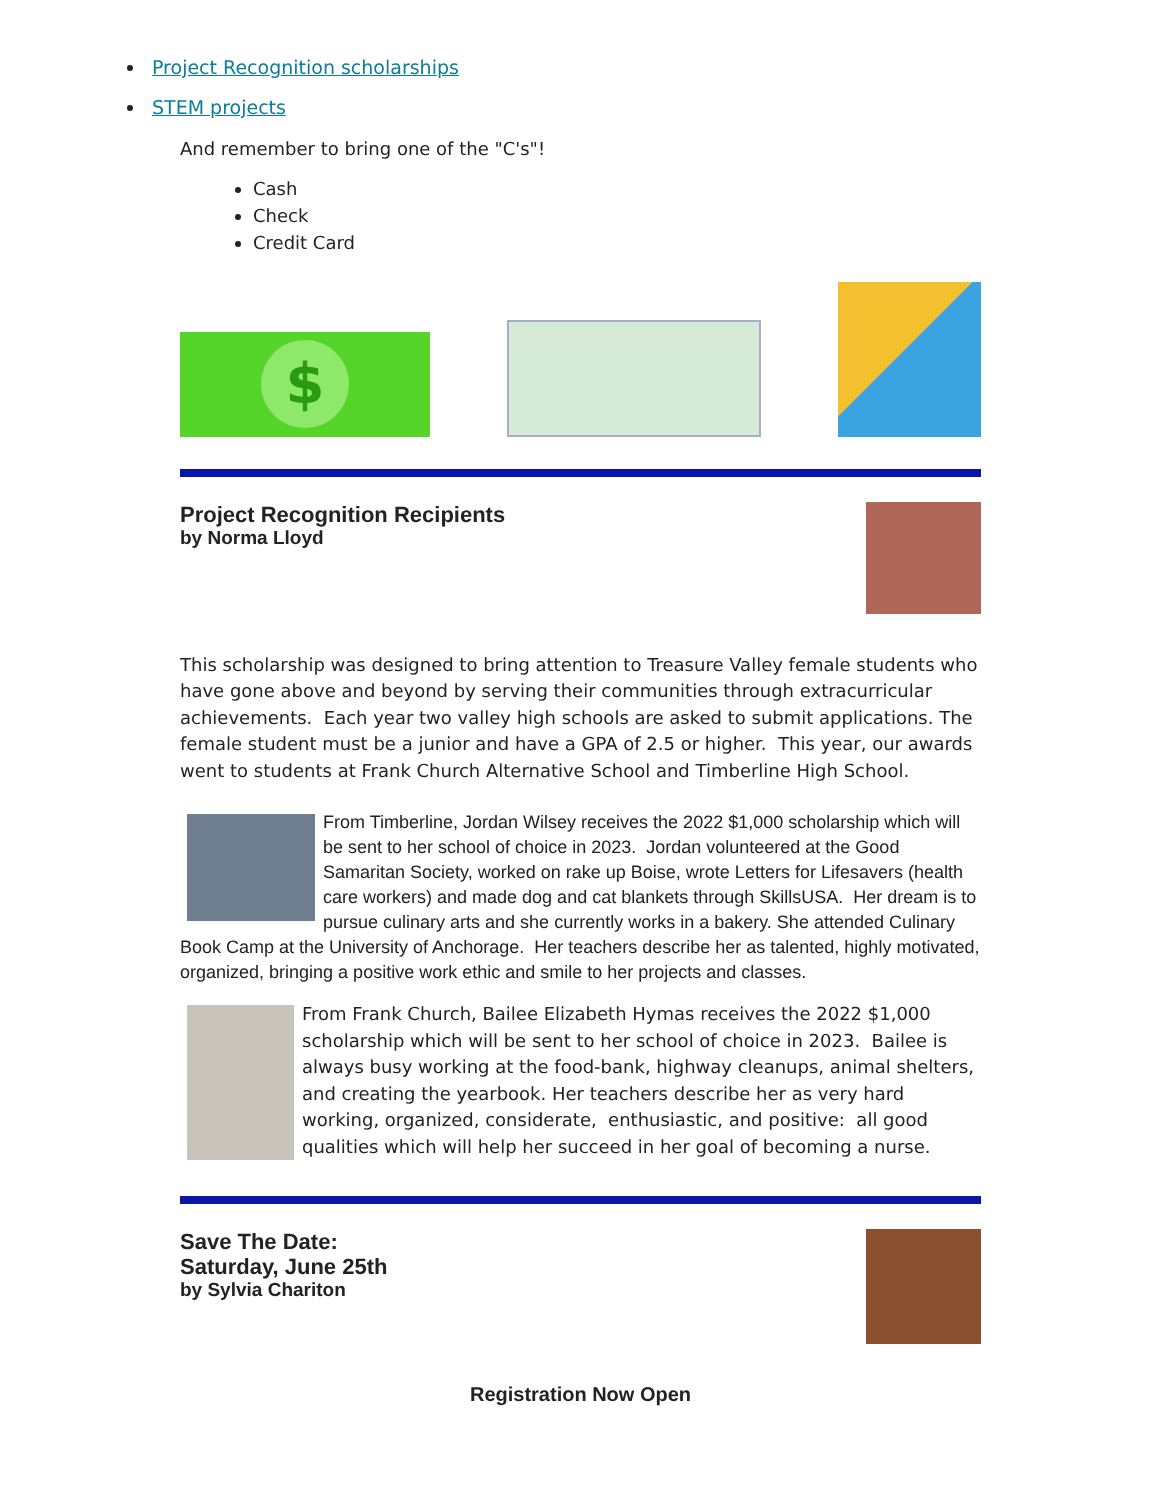Project Recognition scholarships
STEM projects
And remember to bring one of the "C's"!
Cash
Check
Credit Card
$
Project Recognition Recipients
by Norma Lloyd
This scholarship was designed to bring attention to Treasure Valley female students who have gone above and beyond by serving their communities through extracurricular achievements. Each year two valley high schools are asked to submit applications. The female student must be a junior and have a GPA of 2.5 or higher. This year, our awards went to students at Frank Church Alternative School and Timberline High School.
From Timberline, Jordan Wilsey receives the 2022 $1,000 scholarship which will be sent to her school of choice in 2023. Jordan volunteered at the Good Samaritan Society, worked on rake up Boise, wrote Letters for Lifesavers (health care workers) and made dog and cat blankets through SkillsUSA. Her dream is to pursue culinary arts and she currently works in a bakery. She attended Culinary Book Camp at the University of Anchorage. Her teachers describe her as talented, highly motivated, organized, bringing a positive work ethic and smile to her projects and classes.
From Frank Church, Bailee Elizabeth Hymas receives the 2022 $1,000 scholarship which will be sent to her school of choice in 2023. Bailee is always busy working at the food-bank, highway cleanups, animal shelters, and creating the yearbook. Her teachers describe her as very hard working, organized, considerate, enthusiastic, and positive: all good qualities which will help her succeed in her goal of becoming a nurse.
Save The Date:
Saturday, June 25th
by Sylvia Chariton
Registration Now Open